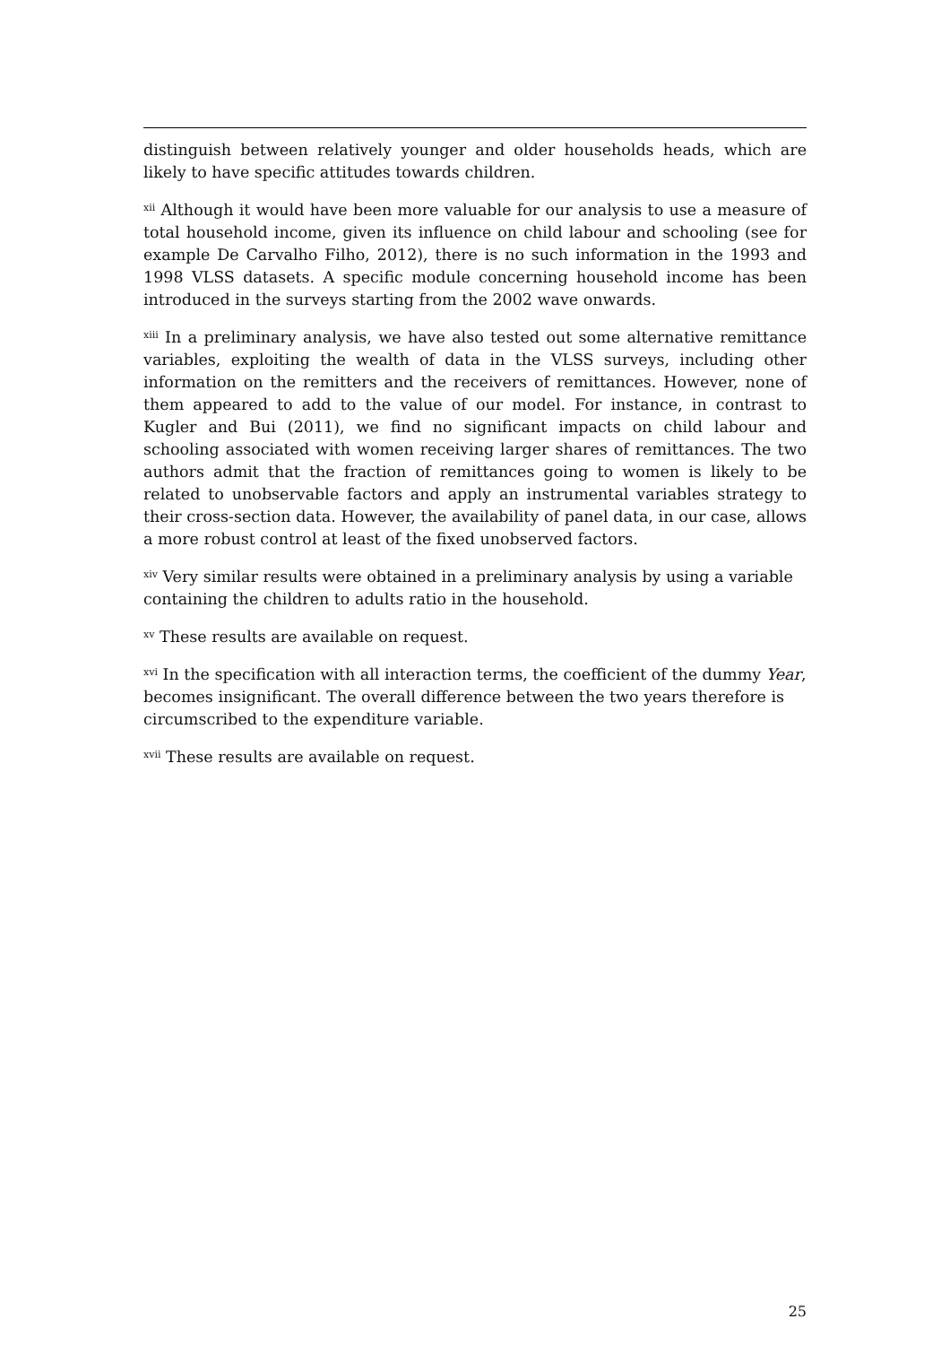distinguish between relatively younger and older households heads, which are likely to have specific attitudes towards children.
<sup>xii</sup> Although it would have been more valuable for our analysis to use a measure of total household income, given its influence on child labour and schooling (see for example De Carvalho Filho, 2012), there is no such information in the 1993 and 1998 VLSS datasets. A specific module concerning household income has been introduced in the surveys starting from the 2002 wave onwards.
<sup>xiii</sup> In a preliminary analysis, we have also tested out some alternative remittance variables, exploiting the wealth of data in the VLSS surveys, including other information on the remitters and the receivers of remittances. However, none of them appeared to add to the value of our model. For instance, in contrast to Kugler and Bui (2011), we find no significant impacts on child labour and schooling associated with women receiving larger shares of remittances. The two authors admit that the fraction of remittances going to women is likely to be related to unobservable factors and apply an instrumental variables strategy to their cross-section data. However, the availability of panel data, in our case, allows a more robust control at least of the fixed unobserved factors.
<sup>xiv</sup> Very similar results were obtained in a preliminary analysis by using a variable containing the children to adults ratio in the household.
<sup>xv</sup> These results are available on request.
<sup>xvi</sup> In the specification with all interaction terms, the coefficient of the dummy Year, becomes insignificant. The overall difference between the two years therefore is circumscribed to the expenditure variable.
<sup>xvii</sup> These results are available on request.
25